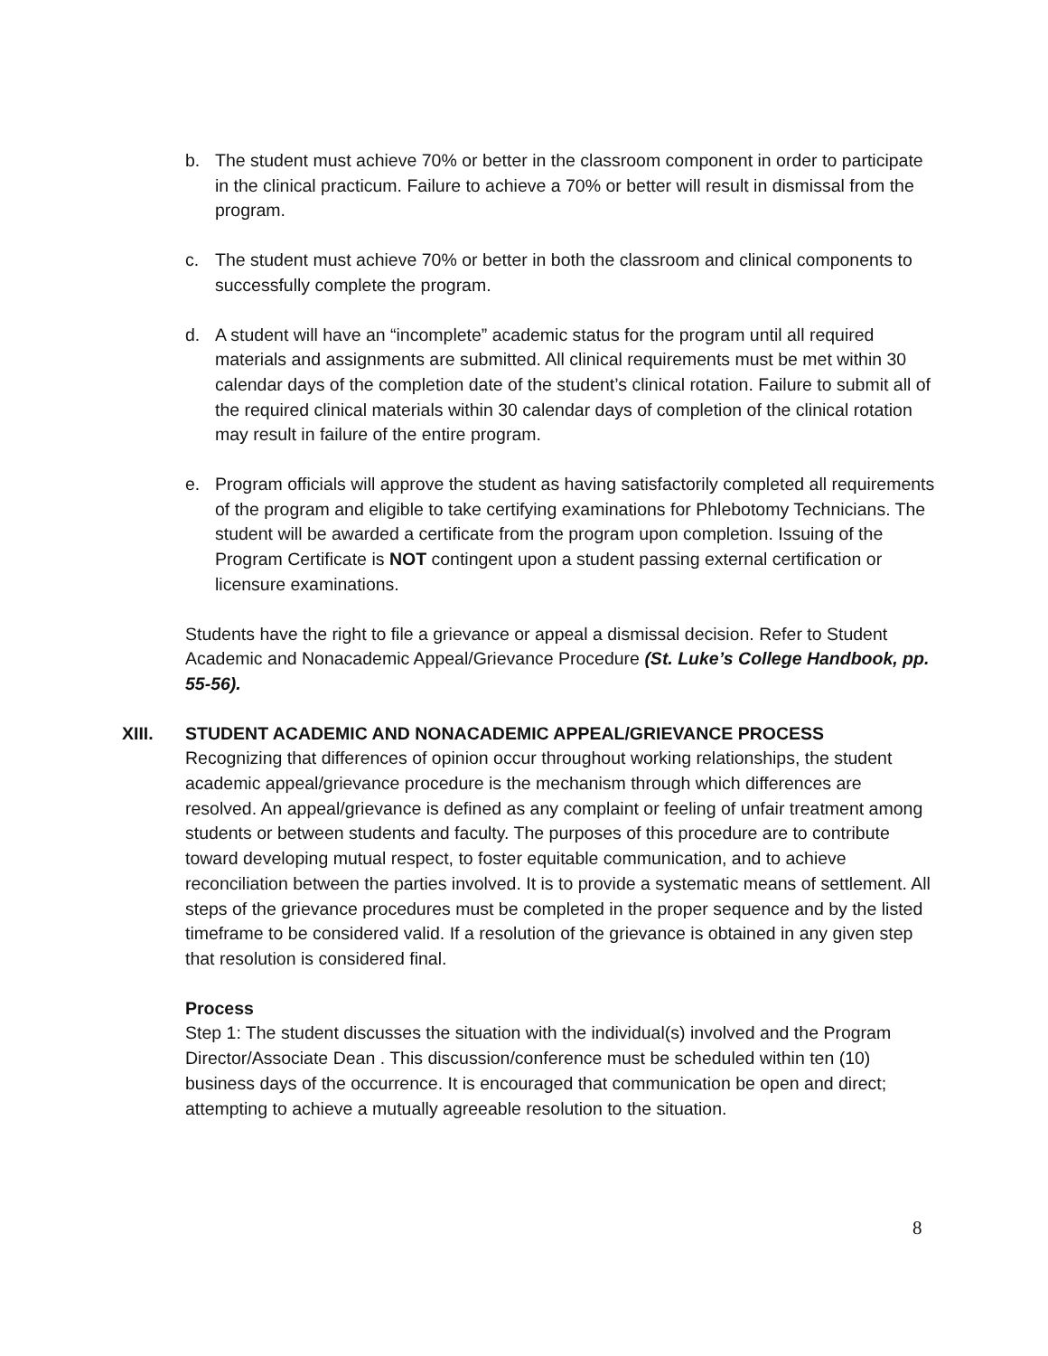b. The student must achieve 70% or better in the classroom component in order to participate in the clinical practicum. Failure to achieve a 70% or better will result in dismissal from the program.
c. The student must achieve 70% or better in both the classroom and clinical components to successfully complete the program.
d. A student will have an “incomplete” academic status for the program until all required materials and assignments are submitted. All clinical requirements must be met within 30 calendar days of the completion date of the student’s clinical rotation. Failure to submit all of the required clinical materials within 30 calendar days of completion of the clinical rotation may result in failure of the entire program.
e. Program officials will approve the student as having satisfactorily completed all requirements of the program and eligible to take certifying examinations for Phlebotomy Technicians. The student will be awarded a certificate from the program upon completion. Issuing of the Program Certificate is NOT contingent upon a student passing external certification or licensure examinations.
Students have the right to file a grievance or appeal a dismissal decision. Refer to Student Academic and Nonacademic Appeal/Grievance Procedure (St. Luke’s College Handbook, pp. 55-56).
XIII. STUDENT ACADEMIC AND NONACADEMIC APPEAL/GRIEVANCE PROCESS
Recognizing that differences of opinion occur throughout working relationships, the student academic appeal/grievance procedure is the mechanism through which differences are resolved. An appeal/grievance is defined as any complaint or feeling of unfair treatment among students or between students and faculty. The purposes of this procedure are to contribute toward developing mutual respect, to foster equitable communication, and to achieve reconciliation between the parties involved. It is to provide a systematic means of settlement. All steps of the grievance procedures must be completed in the proper sequence and by the listed timeframe to be considered valid. If a resolution of the grievance is obtained in any given step that resolution is considered final.
Process
Step 1: The student discusses the situation with the individual(s) involved and the Program Director/Associate Dean . This discussion/conference must be scheduled within ten (10) business days of the occurrence. It is encouraged that communication be open and direct; attempting to achieve a mutually agreeable resolution to the situation.
8